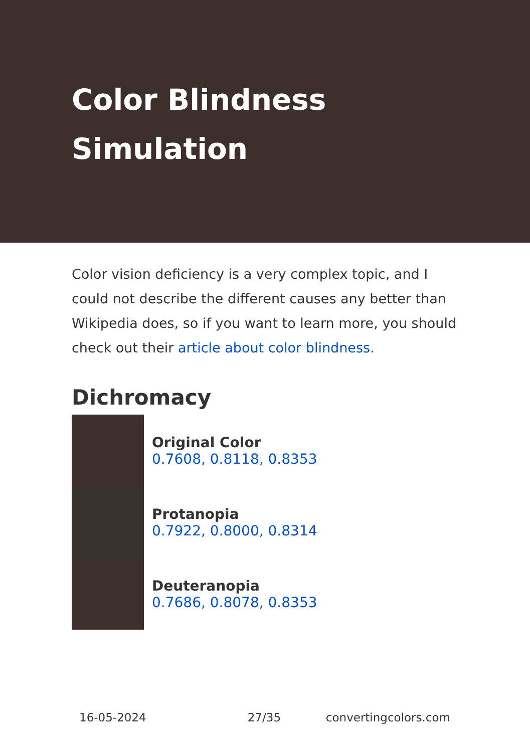Color Blindness Simulation
Color vision deficiency is a very complex topic, and I could not describe the different causes any better than Wikipedia does, so if you want to learn more, you should check out their article about color blindness.
Dichromacy
Original Color
0.7608, 0.8118, 0.8353
Protanopia
0.7922, 0.8000, 0.8314
Deuteranopia
0.7686, 0.8078, 0.8353
16-05-2024 27/35 convertingcolors.com